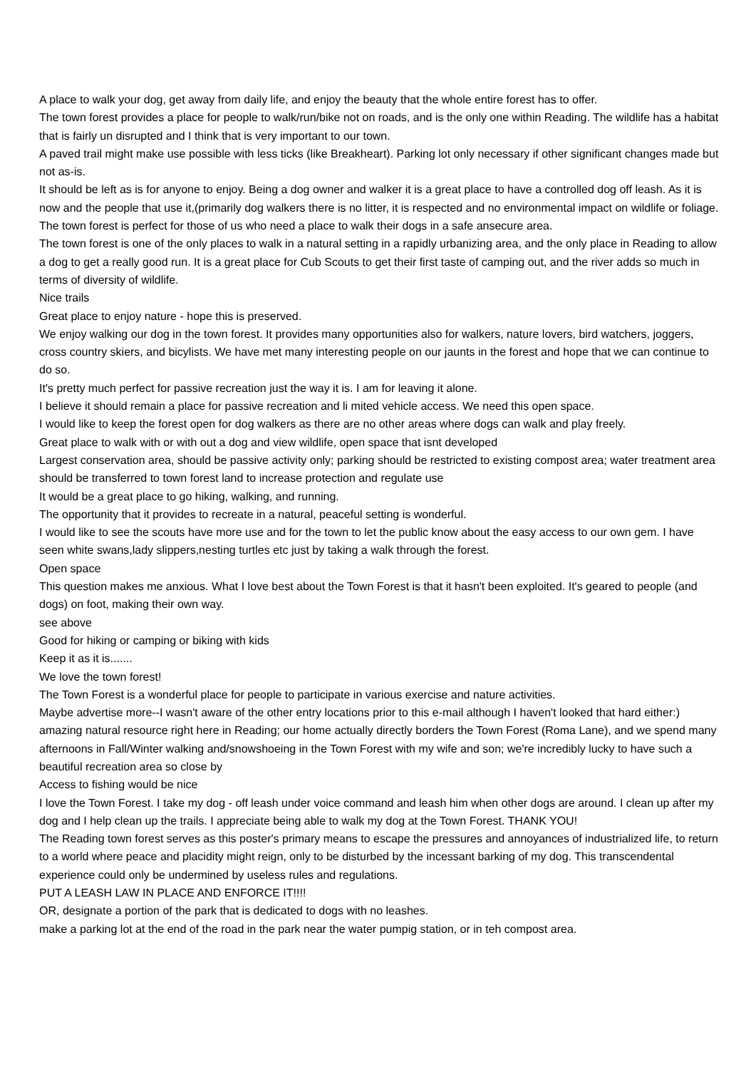A place to walk your dog, get away from daily life, and enjoy the beauty that the whole entire forest has to offer.
The town forest provides a place for people to walk/run/bike not on roads, and is the only one within Reading. The wildlife has a habitat that is fairly un disrupted and I think that is very important to our town.
A paved trail might make use possible with less ticks (like Breakheart). Parking lot only necessary if other significant changes made but not as-is.
It should be left as is for anyone to enjoy. Being a dog owner and walker it is a great place to have a controlled dog off leash. As it is now and the people that use it,(primarily dog walkers there is no litter, it is respected and no environmental impact on wildlife or foliage.
The town forest is perfect for those of us who need a place to walk their dogs in a safe ansecure area.
The town forest is one of the only places to walk in a natural setting in a rapidly urbanizing area, and the only place in Reading to allow a dog to get a really good run. It is a great place for Cub Scouts to get their first taste of camping out, and the river adds so much in terms of diversity of wildlife.
Nice trails
Great place to enjoy nature - hope this is preserved.
We enjoy walking our dog in the town forest. It provides many opportunities also for walkers, nature lovers, bird watchers, joggers, cross country skiers, and bicylists. We have met many interesting people on our jaunts in the forest and hope that we can continue to do so.
It's pretty much perfect for passive recreation just the way it is. I am for leaving it alone.
I believe it should remain a place for passive recreation and li mited vehicle access. We need this open space.
I would like to keep the forest open for dog walkers as there are no other areas where dogs can walk and play freely.
Great place to walk with or with out a dog and view wildlife, open space that isnt developed
Largest conservation area, should be passive activity only; parking should be restricted to existing compost area; water treatment area should be transferred to town forest land to increase protection and regulate use
It would be a great place to go hiking, walking, and running.
The opportunity that it provides to recreate in a natural, peaceful setting is wonderful.
I would like to see the scouts have more use and for the town to let the public know about the easy access to our own gem. I have seen white swans,lady slippers,nesting turtles etc just by taking a walk through the forest.
Open space
This question makes me anxious. What I love best about the Town Forest is that it hasn't been exploited. It's geared to people (and dogs) on foot, making their own way.
see above
Good for hiking or camping or biking with kids
Keep it as it is.......
We love the town forest!
The Town Forest is a wonderful place for people to participate in various exercise and nature activities.
Maybe advertise more--I wasn't aware of the other entry locations prior to this e-mail although I haven't looked that hard either:)
amazing natural resource right here in Reading; our home actually directly borders the Town Forest (Roma Lane), and we spend many afternoons in Fall/Winter walking and/snowshoeing in the Town Forest with my wife and son; we're incredibly lucky to have such a beautiful recreation area so close by
Access to fishing would be nice
I love the Town Forest. I take my dog - off leash under voice command and leash him when other dogs are around. I clean up after my dog and I help clean up the trails. I appreciate being able to walk my dog at the Town Forest. THANK YOU!
The Reading town forest serves as this poster's primary means to escape the pressures and annoyances of industrialized life, to return to a world where peace and placidity might reign, only to be disturbed by the incessant barking of my dog. This transcendental experience could only be undermined by useless rules and regulations.
PUT A LEASH LAW IN PLACE AND ENFORCE IT!!!!
OR, designate a portion of the park that is dedicated to dogs with no leashes.
make a parking lot at the end of the road in the park near the water pumpig station, or in teh compost area.